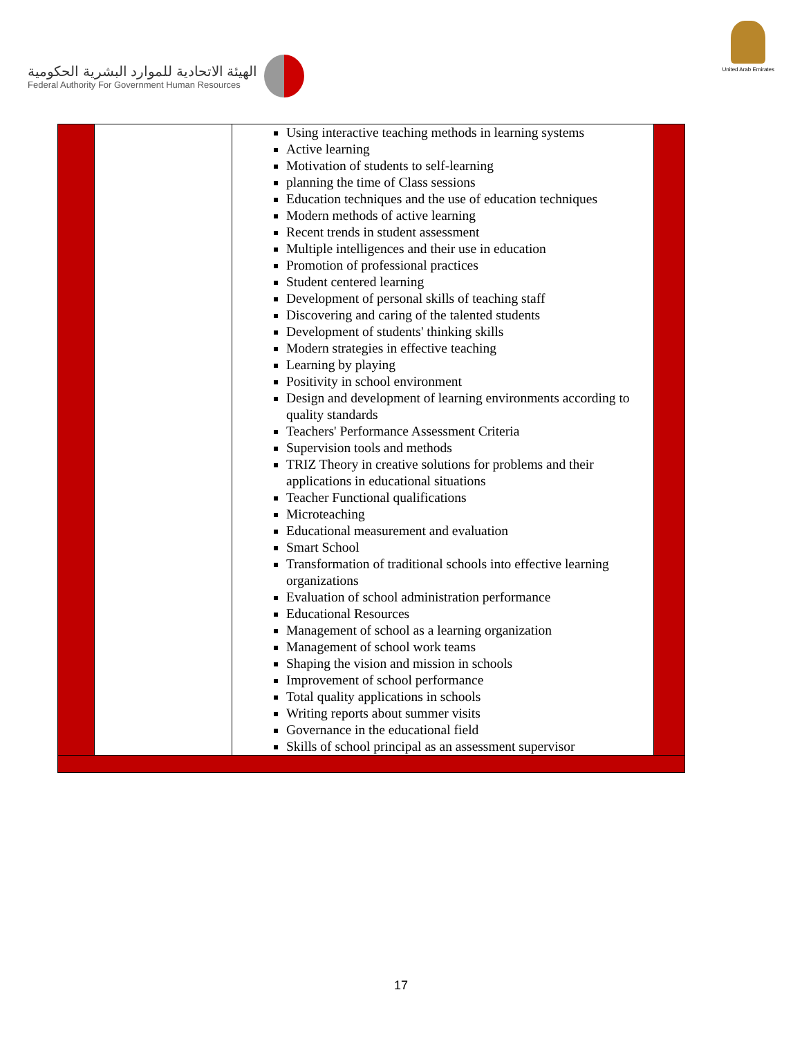الهيئة الاتحادية للموارد البشرية الحكومية
Federal Authority For Government Human Resources
United Arab Emirates
| | | Using interactive teaching methods in learning systems Active learning Motivation of students to self-learning planning the time of Class sessions Education techniques and the use of education techniques Modern methods of active learning Recent trends in student assessment Multiple intelligences and their use in education Promotion of professional practices Student centered learning Development of personal skills of teaching staff Discovering and caring of the talented students Development of students' thinking skills Modern strategies in effective teaching Learning by playing Positivity in school environment Design and development of learning environments according to quality standards Teachers' Performance Assessment Criteria Supervision tools and methods TRIZ Theory in creative solutions for problems and their applications in educational situations Teacher Functional qualifications Microteaching Educational measurement and evaluation Smart School Transformation of traditional schools into effective learning organizations Evaluation of school administration performance Educational Resources Management of school as a learning organization Management of school work teams Shaping the vision and mission in schools Improvement of school performance Total quality applications in schools Writing reports about summer visits Governance in the educational field Skills of school principal as an assessment supervisor | |
17